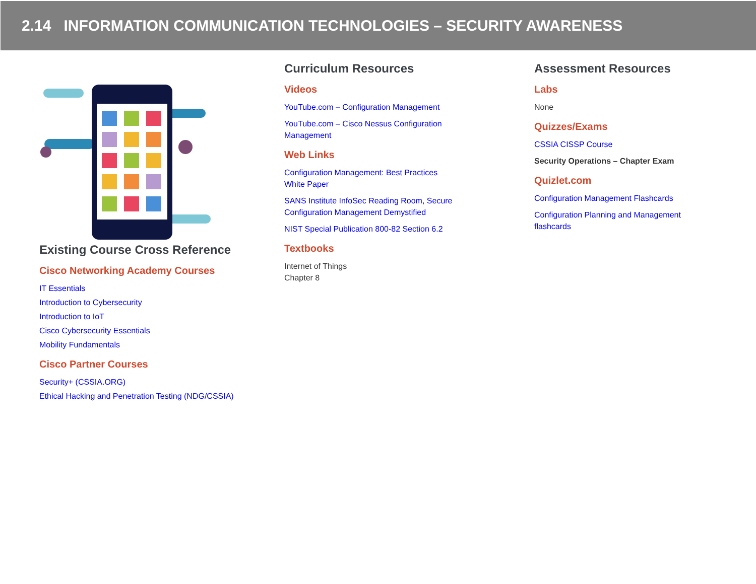2.14 INFORMATION COMMUNICATION TECHNOLOGIES – SECURITY AWARENESS
Existing Course Cross Reference
Cisco Networking Academy Courses
IT Essentials
Introduction to Cybersecurity
Introduction to IoT
Cisco Cybersecurity Essentials
Mobility Fundamentals
Cisco Partner Courses
Security+ (CSSIA.ORG)
Ethical Hacking and Penetration Testing (NDG/CSSIA)
Curriculum Resources
Videos
YouTube.com – Configuration Management
YouTube.com – Cisco Nessus Configuration
Management
Web Links
Configuration Management: Best Practices
White Paper
SANS Institute InfoSec Reading Room, Secure
Configuration Management Demystified
NIST Special Publication 800-82 Section 6.2
Textbooks
Internet of Things
Chapter 8
Assessment Resources
Labs
None
Quizzes/Exams
CSSIA CISSP Course
Security Operations – Chapter Exam
Quizlet.com
Configuration Management Flashcards
Configuration Planning and Management
flashcards